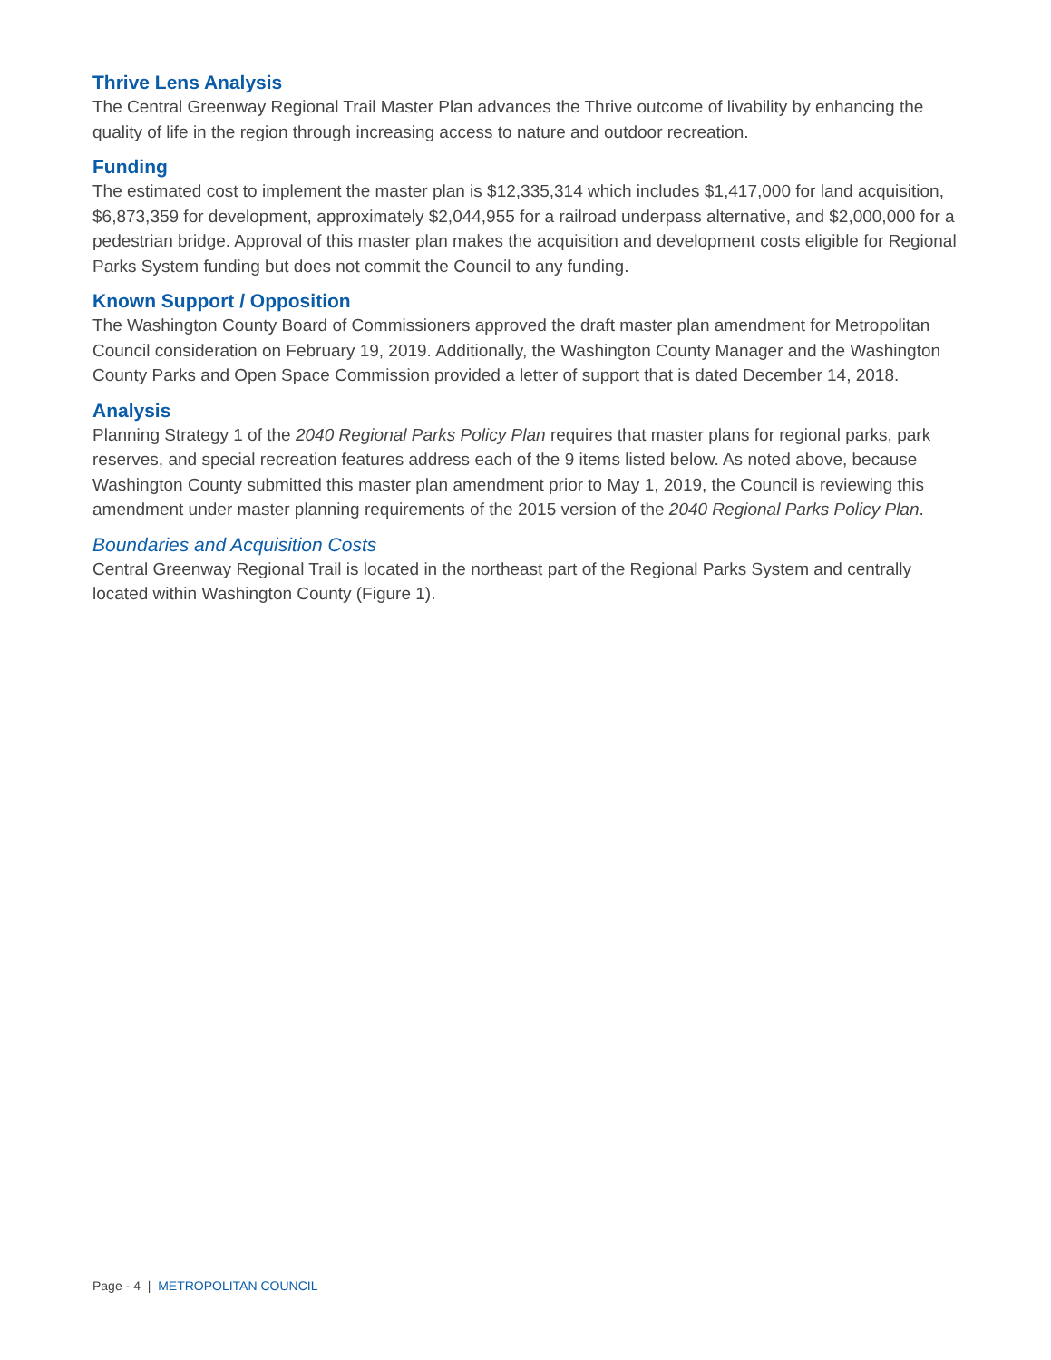Thrive Lens Analysis
The Central Greenway Regional Trail Master Plan advances the Thrive outcome of livability by enhancing the quality of life in the region through increasing access to nature and outdoor recreation.
Funding
The estimated cost to implement the master plan is $12,335,314 which includes $1,417,000 for land acquisition, $6,873,359 for development, approximately $2,044,955 for a railroad underpass alternative, and $2,000,000 for a pedestrian bridge. Approval of this master plan makes the acquisition and development costs eligible for Regional Parks System funding but does not commit the Council to any funding.
Known Support / Opposition
The Washington County Board of Commissioners approved the draft master plan amendment for Metropolitan Council consideration on February 19, 2019. Additionally, the Washington County Manager and the Washington County Parks and Open Space Commission provided a letter of support that is dated December 14, 2018.
Analysis
Planning Strategy 1 of the 2040 Regional Parks Policy Plan requires that master plans for regional parks, park reserves, and special recreation features address each of the 9 items listed below. As noted above, because Washington County submitted this master plan amendment prior to May 1, 2019, the Council is reviewing this amendment under master planning requirements of the 2015 version of the 2040 Regional Parks Policy Plan.
Boundaries and Acquisition Costs
Central Greenway Regional Trail is located in the northeast part of the Regional Parks System and centrally located within Washington County (Figure 1).
Page - 4 | METROPOLITAN COUNCIL